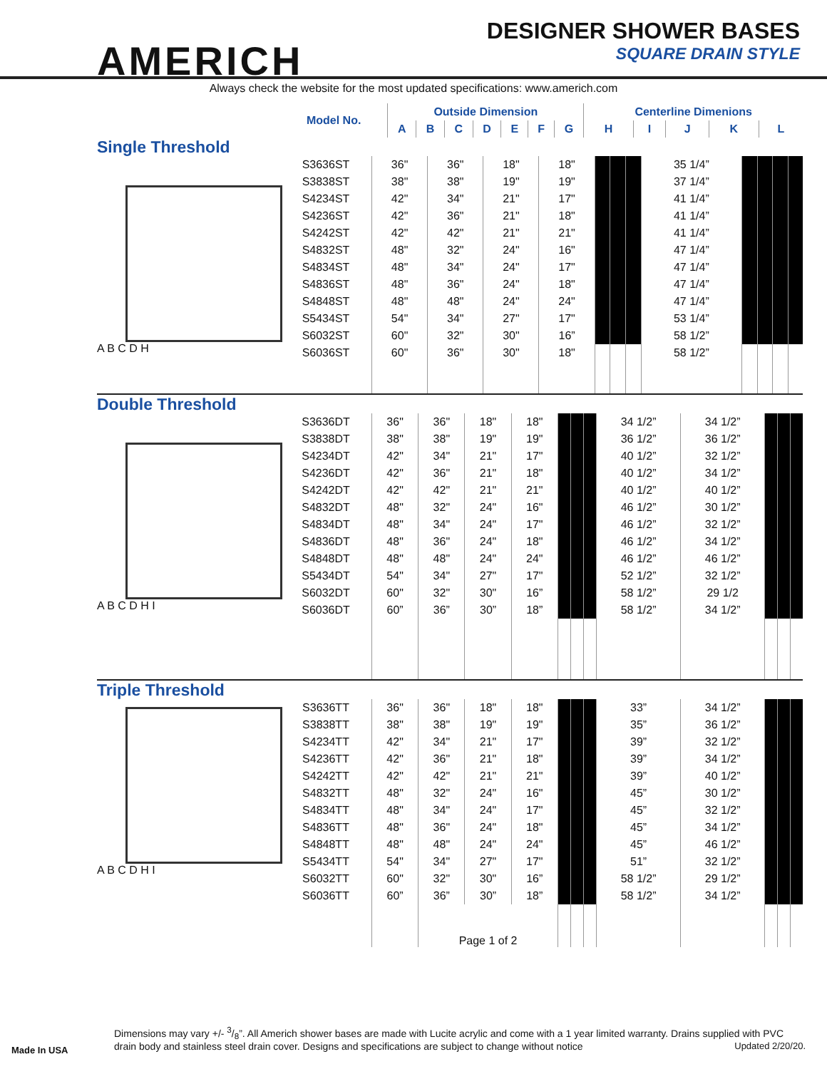AMERICH
DESIGNER SHOWER BASES
SQUARE DRAIN STYLE
Always check the website for the most updated specifications: www.americh.com
| Model No. | Outside Dimension | | | | | | | Centerline Dimenions | | | | |
| --- | --- | --- | --- | --- | --- | --- | --- | --- | --- | --- | --- | --- |
| | A | B | C | D | E | F | G | H | I | J | K | L |
Single Threshold
A B C D H
| S3636ST | 36" | 36" | 18" | 18" | | | | 35 1/4” | | | | |
| S3838ST | 38" | 38" | 19" | 19" | | | | 37 1/4” | | | | |
| S4234ST | 42" | 34" | 21" | 17" | | | | 41 1/4” | | | | |
| S4236ST | 42" | 36" | 21" | 18" | | | | 41 1/4” | | | | |
| S4242ST | 42" | 42" | 21" | 21" | | | | 41 1/4” | | | | |
| S4832ST | 48" | 32" | 24" | 16" | | | | 47 1/4” | | | | |
| S4834ST | 48" | 34" | 24" | 17" | | | | 47 1/4” | | | | |
| S4836ST | 48" | 36" | 24" | 18" | | | | 47 1/4” | | | | |
| S4848ST | 48" | 48" | 24" | 24" | | | | 47 1/4” | | | | |
| S5434ST | 54" | 34" | 27" | 17" | | | | 53 1/4” | | | | |
| S6032ST | 60" | 32" | 30" | 16” | | | | 58 1/2” | | | | |
| S6036ST | 60" | 36" | 30" | 18" | | | | 58 1/2” | | | | |
Double Threshold
A B C D H I
| S3636DT | 36" | 36" | 18" | 18" | | | | 34 1/2” | 34 1/2” | | | |
| S3838DT | 38" | 38" | 19" | 19" | | | | 36 1/2” | 36 1/2” | | | |
| S4234DT | 42" | 34" | 21" | 17" | | | | 40 1/2” | 32 1/2” | | | |
| S4236DT | 42" | 36" | 21" | 18" | | | | 40 1/2” | 34 1/2” | | | |
| S4242DT | 42" | 42" | 21" | 21" | | | | 40 1/2” | 40 1/2” | | | |
| S4832DT | 48" | 32" | 24" | 16" | | | | 46 1/2” | 30 1/2” | | | |
| S4834DT | 48" | 34" | 24" | 17" | | | | 46 1/2” | 32 1/2” | | | |
| S4836DT | 48" | 36" | 24" | 18" | | | | 46 1/2” | 34 1/2” | | | |
| S4848DT | 48" | 48" | 24" | 24" | | | | 46 1/2” | 46 1/2” | | | |
| S5434DT | 54" | 34" | 27" | 17" | | | | 52 1/2” | 32 1/2” | | | |
| S6032DT | 60" | 32" | 30" | 16” | | | | 58 1/2” | 29 1/2 | | | |
| S6036DT | 60” | 36” | 30” | 18” | | | | 58 1/2” | 34 1/2” | | | |
Triple Threshold
A B C D H I
| S3636TT | 36" | 36" | 18" | 18" | | | | 33” | 34 1/2” | | | |
| S3838TT | 38" | 38" | 19" | 19" | | | | 35” | 36 1/2” | | | |
| S4234TT | 42" | 34" | 21" | 17" | | | | 39” | 32 1/2” | | | |
| S4236TT | 42" | 36" | 21" | 18" | | | | 39” | 34 1/2” | | | |
| S4242TT | 42" | 42" | 21" | 21" | | | | 39” | 40 1/2” | | | |
| S4832TT | 48" | 32" | 24" | 16" | | | | 45” | 30 1/2” | | | |
| S4834TT | 48" | 34" | 24" | 17" | | | | 45” | 32 1/2” | | | |
| S4836TT | 48" | 36" | 24" | 18" | | | | 45” | 34 1/2” | | | |
| S4848TT | 48" | 48" | 24" | 24" | | | | 45” | 46 1/2” | | | |
| S5434TT | 54" | 34" | 27" | 17" | | | | 51” | 32 1/2” | | | |
| S6032TT | 60" | 32" | 30" | 16” | | | | 58 1/2” | 29 1/2” | | | |
| S6036TT | 60” | 36” | 30” | 18” | | | | 58 1/2” | 34 1/2” | | | |
| | | Page 1 of 2 | | | | | | | | | | |
Made In USA
Dimensions may vary +/- 3/8”. All Americh shower bases are made with Lucite acrylic and come with a 1 year limited warranty. Drains supplied with PVC drain body and stainless steel drain cover. Designs and specifications are subject to change without notice Updated 2/20/20.